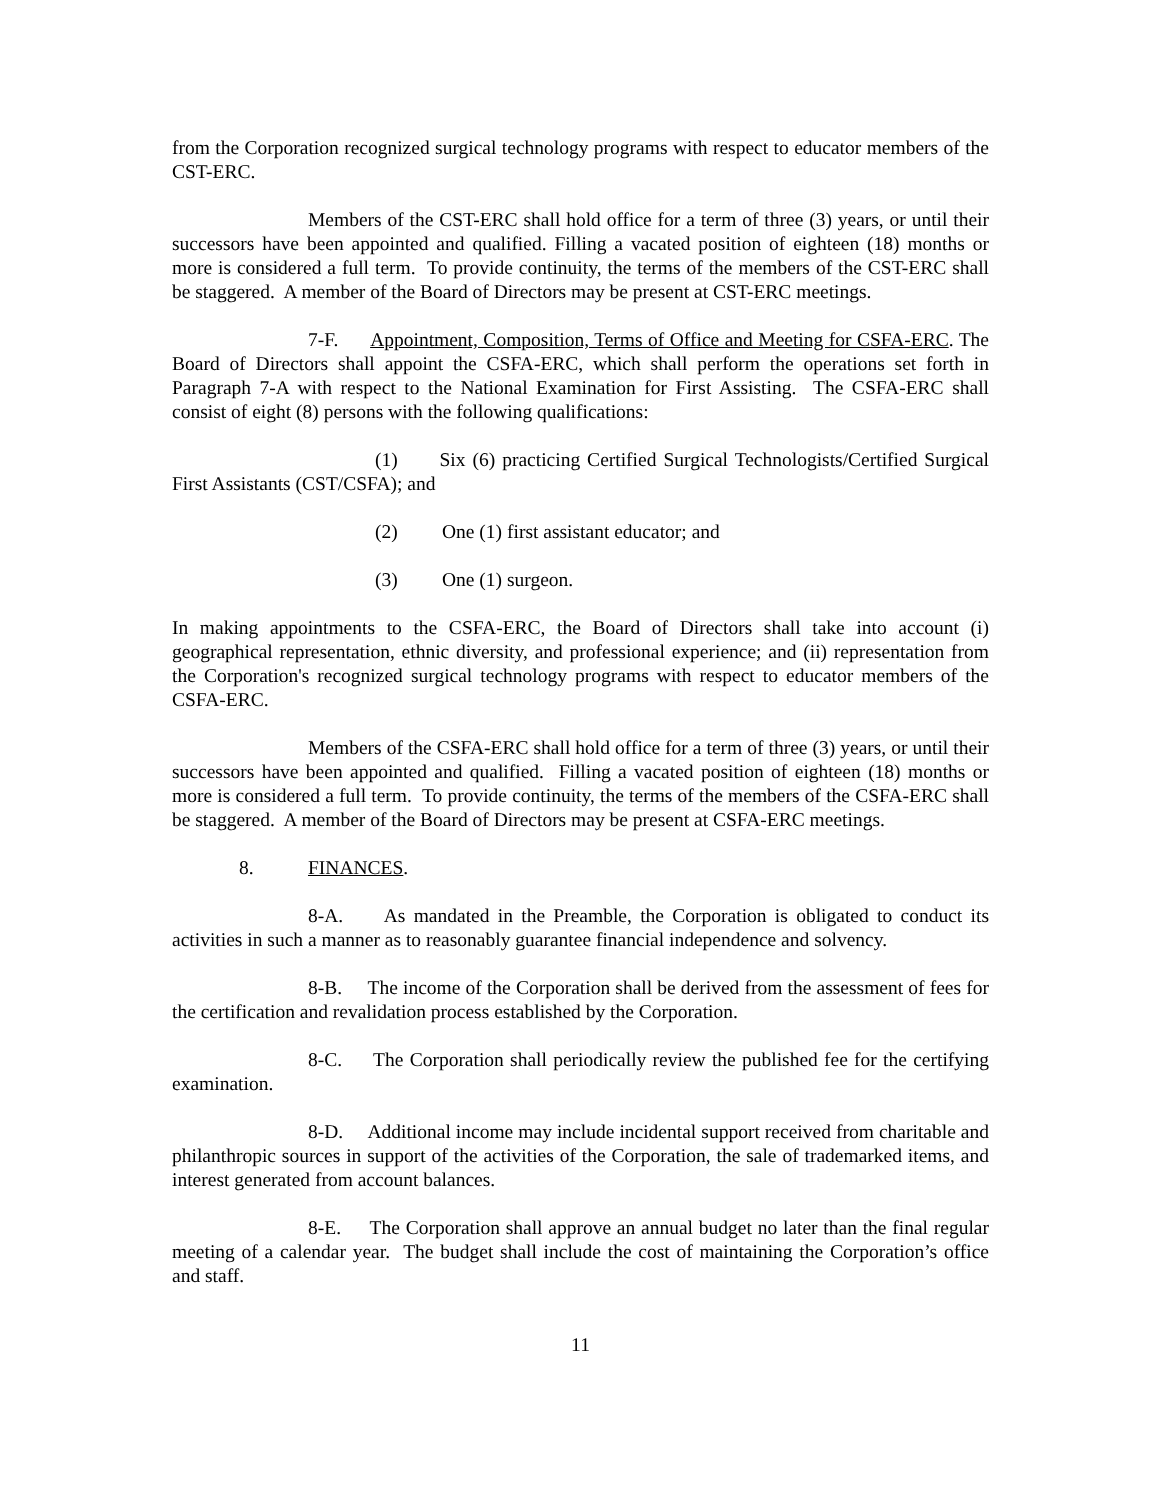from the Corporation recognized surgical technology programs with respect to educator members of the CST-ERC.
Members of the CST-ERC shall hold office for a term of three (3) years, or until their successors have been appointed and qualified. Filling a vacated position of eighteen (18) months or more is considered a full term. To provide continuity, the terms of the members of the CST-ERC shall be staggered. A member of the Board of Directors may be present at CST-ERC meetings.
7-F. Appointment, Composition, Terms of Office and Meeting for CSFA-ERC. The Board of Directors shall appoint the CSFA-ERC, which shall perform the operations set forth in Paragraph 7-A with respect to the National Examination for First Assisting. The CSFA-ERC shall consist of eight (8) persons with the following qualifications:
(1) Six (6) practicing Certified Surgical Technologists/Certified Surgical First Assistants (CST/CSFA); and
(2) One (1) first assistant educator; and
(3) One (1) surgeon.
In making appointments to the CSFA-ERC, the Board of Directors shall take into account (i) geographical representation, ethnic diversity, and professional experience; and (ii) representation from the Corporation's recognized surgical technology programs with respect to educator members of the CSFA-ERC.
Members of the CSFA-ERC shall hold office for a term of three (3) years, or until their successors have been appointed and qualified. Filling a vacated position of eighteen (18) months or more is considered a full term. To provide continuity, the terms of the members of the CSFA-ERC shall be staggered. A member of the Board of Directors may be present at CSFA-ERC meetings.
8. FINANCES.
8-A. As mandated in the Preamble, the Corporation is obligated to conduct its activities in such a manner as to reasonably guarantee financial independence and solvency.
8-B. The income of the Corporation shall be derived from the assessment of fees for the certification and revalidation process established by the Corporation.
8-C. The Corporation shall periodically review the published fee for the certifying examination.
8-D. Additional income may include incidental support received from charitable and philanthropic sources in support of the activities of the Corporation, the sale of trademarked items, and interest generated from account balances.
8-E. The Corporation shall approve an annual budget no later than the final regular meeting of a calendar year. The budget shall include the cost of maintaining the Corporation’s office and staff.
11